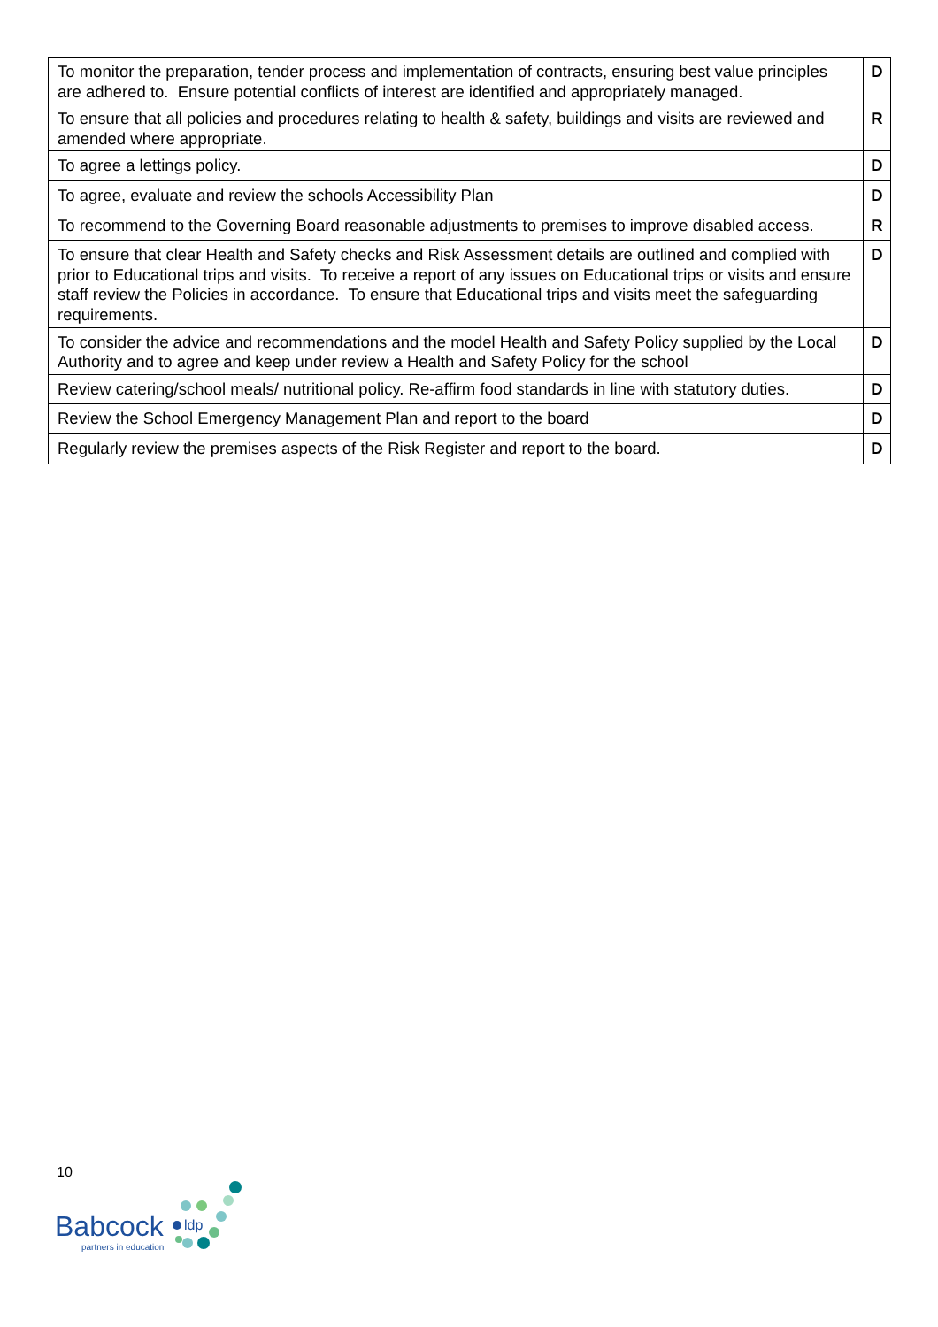| To monitor the preparation, tender process and implementation of contracts, ensuring best value principles are adhered to. Ensure potential conflicts of interest are identified and appropriately managed. | D |
| To ensure that all policies and procedures relating to health & safety, buildings and visits are reviewed and amended where appropriate. | R |
| To agree a lettings policy. | D |
| To agree, evaluate and review the schools Accessibility Plan | D |
| To recommend to the Governing Board reasonable adjustments to premises to improve disabled access. | R |
| To ensure that clear Health and Safety checks and Risk Assessment details are outlined and complied with prior to Educational trips and visits. To receive a report of any issues on Educational trips or visits and ensure staff review the Policies in accordance. To ensure that Educational trips and visits meet the safeguarding requirements. | D |
| To consider the advice and recommendations and the model Health and Safety Policy supplied by the Local Authority and to agree and keep under review a Health and Safety Policy for the school | D |
| Review catering/school meals/ nutritional policy. Re-affirm food standards in line with statutory duties. | D |
| Review the School Emergency Management Plan and report to the board | D |
| Regularly review the premises aspects of the Risk Register and report to the board. | D |
10
Babcock
partners in education
ldp